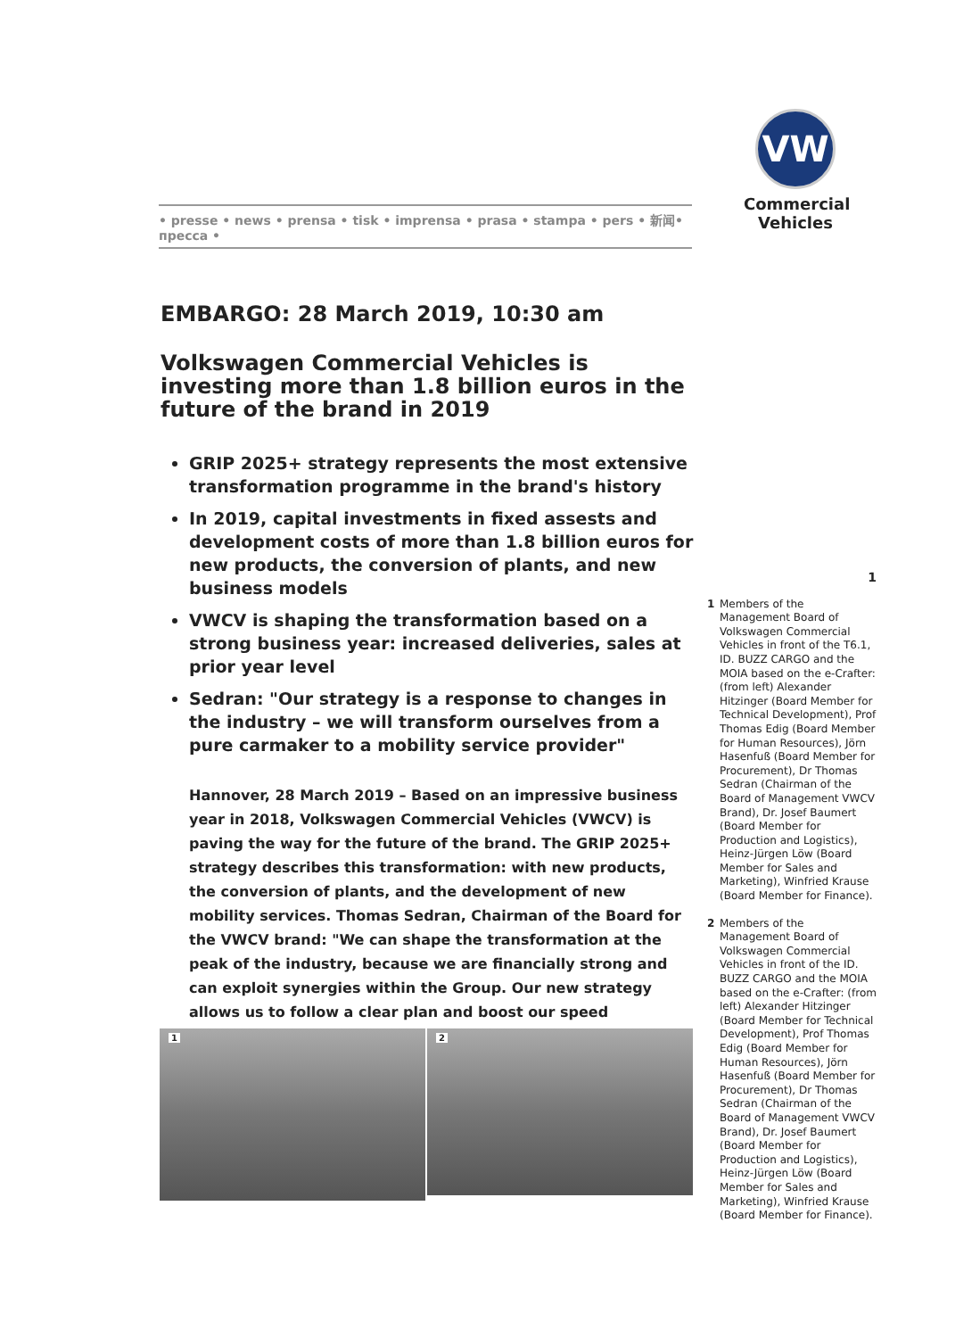• presse • news • prensa • tisk • imprensa • prasa • stampa • pers • 新闻• пресса •
VW
Commercial Vehicles
EMBARGO: 28 March 2019, 10:30 am
Volkswagen Commercial Vehicles is investing more than 1.8 billion euros in the future of the brand in 2019
GRIP 2025+ strategy represents the most extensive transformation programme in the brand's history
In 2019, capital investments in fixed assests and development costs of more than 1.8 billion euros for new products, the conversion of plants, and new business models
VWCV is shaping the transformation based on a strong business year: increased deliveries, sales at prior year level
Sedran: "Our strategy is a response to changes in the industry – we will transform ourselves from a pure carmaker to a mobility service provider"
Hannover, 28 March 2019 – Based on an impressive business year in 2018, Volkswagen Commercial Vehicles (VWCV) is paving the way for the future of the brand. The GRIP 2025+ strategy describes this transformation: with new products, the conversion of plants, and the development of new mobility services. Thomas Sedran, Chairman of the Board for the VWCV brand: "We can shape the transformation at the peak of the industry, because we are financially strong and can exploit synergies within the Group. Our new strategy allows us to follow a clear plan and boost our speed
1
2
1
1 Members of the Management Board of Volkswagen Commercial Vehicles in front of the T6.1, ID. BUZZ CARGO and the MOIA based on the e-Crafter: (from left) Alexander Hitzinger (Board Member for Technical Development), Prof Thomas Edig (Board Member for Human Resources), Jörn Hasenfuß (Board Member for Procurement), Dr Thomas Sedran (Chairman of the Board of Management VWCV Brand), Dr. Josef Baumert (Board Member for Production and Logistics), Heinz-Jürgen Löw (Board Member for Sales and Marketing), Winfried Krause (Board Member for Finance).
2 Members of the Management Board of Volkswagen Commercial Vehicles in front of the ID. BUZZ CARGO and the MOIA based on the e-Crafter: (from left) Alexander Hitzinger (Board Member for Technical Development), Prof Thomas Edig (Board Member for Human Resources), Jörn Hasenfuß (Board Member for Procurement), Dr Thomas Sedran (Chairman of the Board of Management VWCV Brand), Dr. Josef Baumert (Board Member for Production and Logistics), Heinz-Jürgen Löw (Board Member for Sales and Marketing), Winfried Krause (Board Member for Finance).